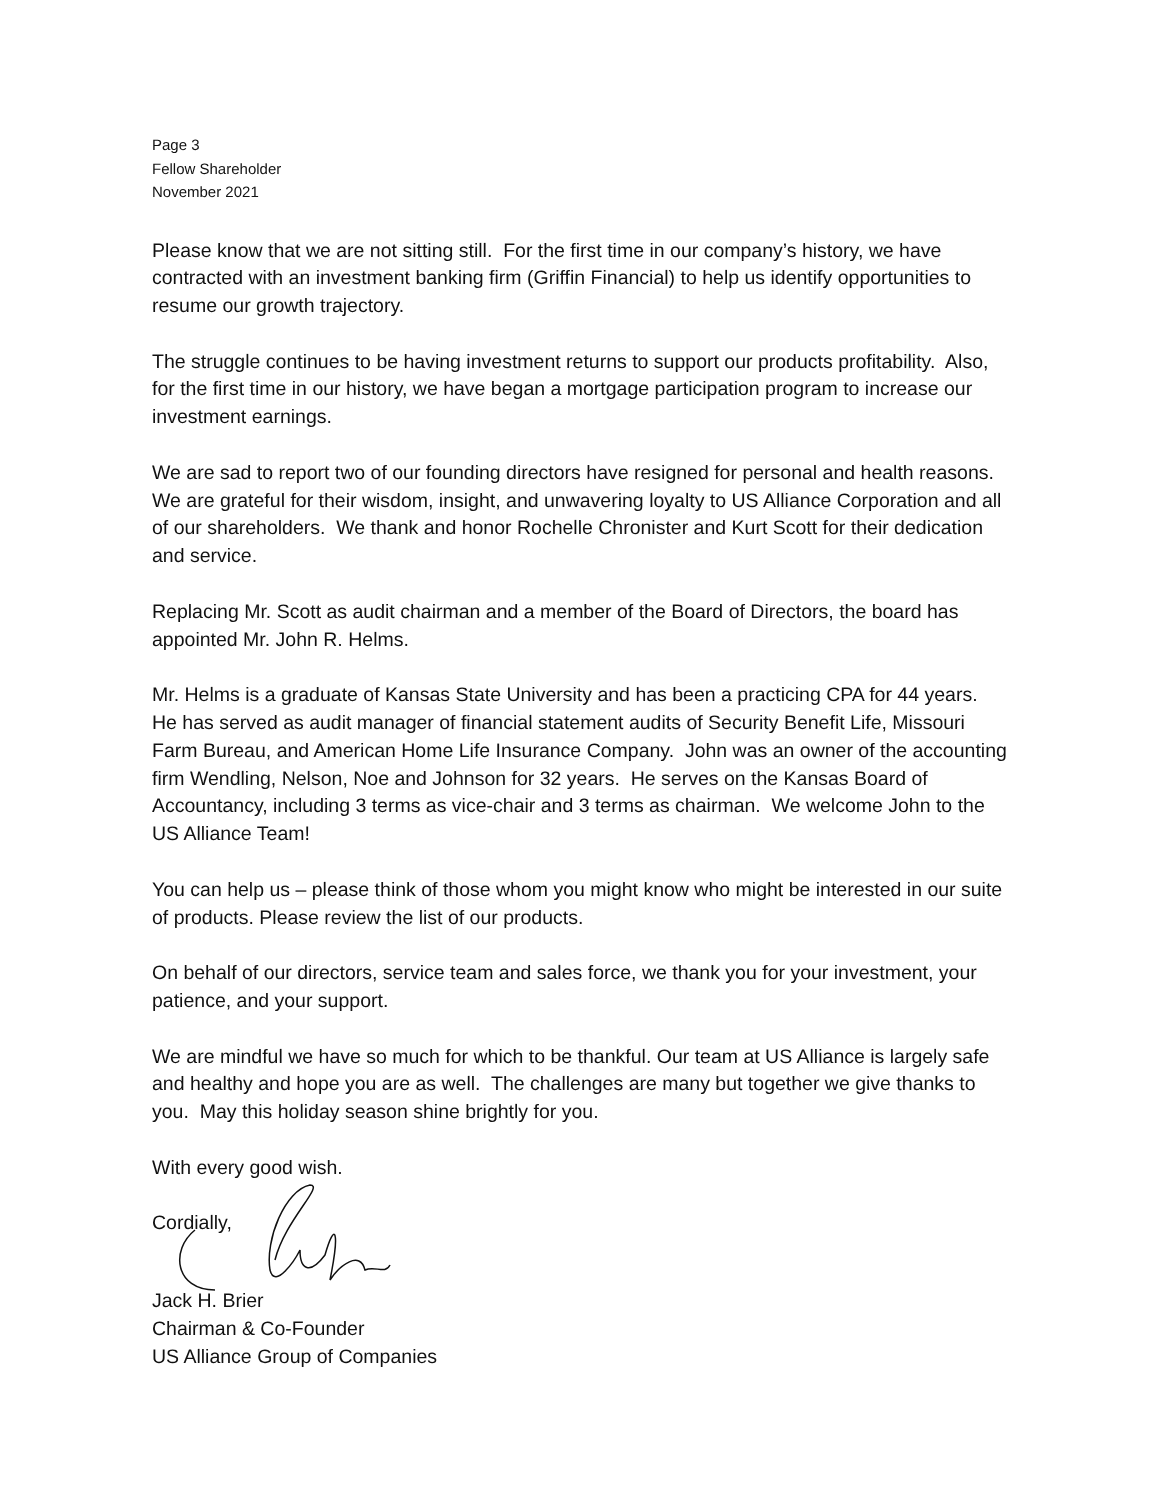Page 3
Fellow Shareholder
November 2021
Please know that we are not sitting still. For the first time in our company’s history, we have contracted with an investment banking firm (Griffin Financial) to help us identify opportunities to resume our growth trajectory.
The struggle continues to be having investment returns to support our products profitability. Also, for the first time in our history, we have began a mortgage participation program to increase our investment earnings.
We are sad to report two of our founding directors have resigned for personal and health reasons. We are grateful for their wisdom, insight, and unwavering loyalty to US Alliance Corporation and all of our shareholders. We thank and honor Rochelle Chronister and Kurt Scott for their dedication and service.
Replacing Mr. Scott as audit chairman and a member of the Board of Directors, the board has appointed Mr. John R. Helms.
Mr. Helms is a graduate of Kansas State University and has been a practicing CPA for 44 years. He has served as audit manager of financial statement audits of Security Benefit Life, Missouri Farm Bureau, and American Home Life Insurance Company. John was an owner of the accounting firm Wendling, Nelson, Noe and Johnson for 32 years. He serves on the Kansas Board of Accountancy, including 3 terms as vice-chair and 3 terms as chairman. We welcome John to the US Alliance Team!
You can help us – please think of those whom you might know who might be interested in our suite of products. Please review the list of our products.
On behalf of our directors, service team and sales force, we thank you for your investment, your patience, and your support.
We are mindful we have so much for which to be thankful. Our team at US Alliance is largely safe and healthy and hope you are as well. The challenges are many but together we give thanks to you. May this holiday season shine brightly for you.
With every good wish.
Cordially,
Jack H. Brier
Chairman & Co-Founder
US Alliance Group of Companies